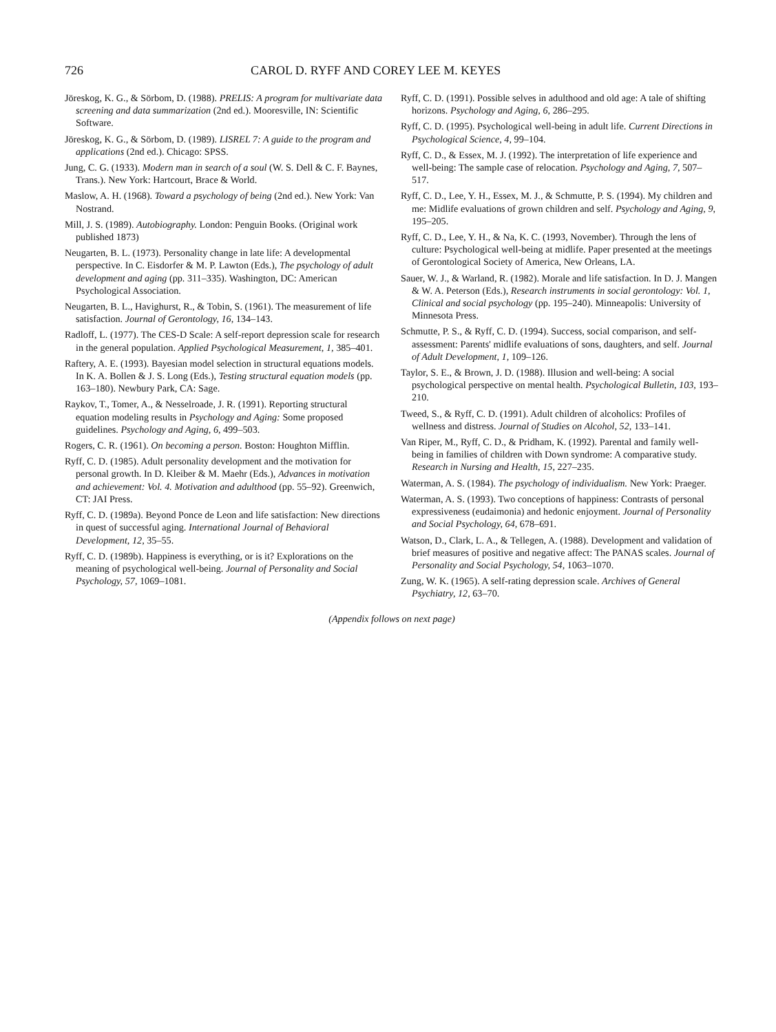726 CAROL D. RYFF AND COREY LEE M. KEYES
Jöreskog, K. G., & Sörbom, D. (1988). PRELIS: A program for multivariate data screening and data summarization (2nd ed.). Mooresville, IN: Scientific Software.
Jöreskog, K. G., & Sörbom, D. (1989). LISREL 7: A guide to the program and applications (2nd ed.). Chicago: SPSS.
Jung, C. G. (1933). Modern man in search of a soul (W. S. Dell & C. F. Baynes, Trans.). New York: Hartcourt, Brace & World.
Maslow, A. H. (1968). Toward a psychology of being (2nd ed.). New York: Van Nostrand.
Mill, J. S. (1989). Autobiography. London: Penguin Books. (Original work published 1873)
Neugarten, B. L. (1973). Personality change in late life: A developmental perspective. In C. Eisdorfer & M. P. Lawton (Eds.), The psychology of adult development and aging (pp. 311–335). Washington, DC: American Psychological Association.
Neugarten, B. L., Havighurst, R., & Tobin, S. (1961). The measurement of life satisfaction. Journal of Gerontology, 16, 134–143.
Radloff, L. (1977). The CES-D Scale: A self-report depression scale for research in the general population. Applied Psychological Measurement, 1, 385–401.
Raftery, A. E. (1993). Bayesian model selection in structural equations models. In K. A. Bollen & J. S. Long (Eds.), Testing structural equation models (pp. 163–180). Newbury Park, CA: Sage.
Raykov, T., Tomer, A., & Nesselroade, J. R. (1991). Reporting structural equation modeling results in Psychology and Aging: Some proposed guidelines. Psychology and Aging, 6, 499–503.
Rogers, C. R. (1961). On becoming a person. Boston: Houghton Mifflin.
Ryff, C. D. (1985). Adult personality development and the motivation for personal growth. In D. Kleiber & M. Maehr (Eds.), Advances in motivation and achievement: Vol. 4. Motivation and adulthood (pp. 55–92). Greenwich, CT: JAI Press.
Ryff, C. D. (1989a). Beyond Ponce de Leon and life satisfaction: New directions in quest of successful aging. International Journal of Behavioral Development, 12, 35–55.
Ryff, C. D. (1989b). Happiness is everything, or is it? Explorations on the meaning of psychological well-being. Journal of Personality and Social Psychology, 57, 1069–1081.
Ryff, C. D. (1991). Possible selves in adulthood and old age: A tale of shifting horizons. Psychology and Aging, 6, 286–295.
Ryff, C. D. (1995). Psychological well-being in adult life. Current Directions in Psychological Science, 4, 99–104.
Ryff, C. D., & Essex, M. J. (1992). The interpretation of life experience and well-being: The sample case of relocation. Psychology and Aging, 7, 507–517.
Ryff, C. D., Lee, Y. H., Essex, M. J., & Schmutte, P. S. (1994). My children and me: Midlife evaluations of grown children and self. Psychology and Aging, 9, 195–205.
Ryff, C. D., Lee, Y. H., & Na, K. C. (1993, November). Through the lens of culture: Psychological well-being at midlife. Paper presented at the meetings of Gerontological Society of America, New Orleans, LA.
Sauer, W. J., & Warland, R. (1982). Morale and life satisfaction. In D. J. Mangen & W. A. Peterson (Eds.), Research instruments in social gerontology: Vol. 1, Clinical and social psychology (pp. 195–240). Minneapolis: University of Minnesota Press.
Schmutte, P. S., & Ryff, C. D. (1994). Success, social comparison, and self-assessment: Parents' midlife evaluations of sons, daughters, and self. Journal of Adult Development, 1, 109–126.
Taylor, S. E., & Brown, J. D. (1988). Illusion and well-being: A social psychological perspective on mental health. Psychological Bulletin, 103, 193–210.
Tweed, S., & Ryff, C. D. (1991). Adult children of alcoholics: Profiles of wellness and distress. Journal of Studies on Alcohol, 52, 133–141.
Van Riper, M., Ryff, C. D., & Pridham, K. (1992). Parental and family well-being in families of children with Down syndrome: A comparative study. Research in Nursing and Health, 15, 227–235.
Waterman, A. S. (1984). The psychology of individualism. New York: Praeger.
Waterman, A. S. (1993). Two conceptions of happiness: Contrasts of personal expressiveness (eudaimonia) and hedonic enjoyment. Journal of Personality and Social Psychology, 64, 678–691.
Watson, D., Clark, L. A., & Tellegen, A. (1988). Development and validation of brief measures of positive and negative affect: The PANAS scales. Journal of Personality and Social Psychology, 54, 1063–1070.
Zung, W. K. (1965). A self-rating depression scale. Archives of General Psychiatry, 12, 63–70.
(Appendix follows on next page)